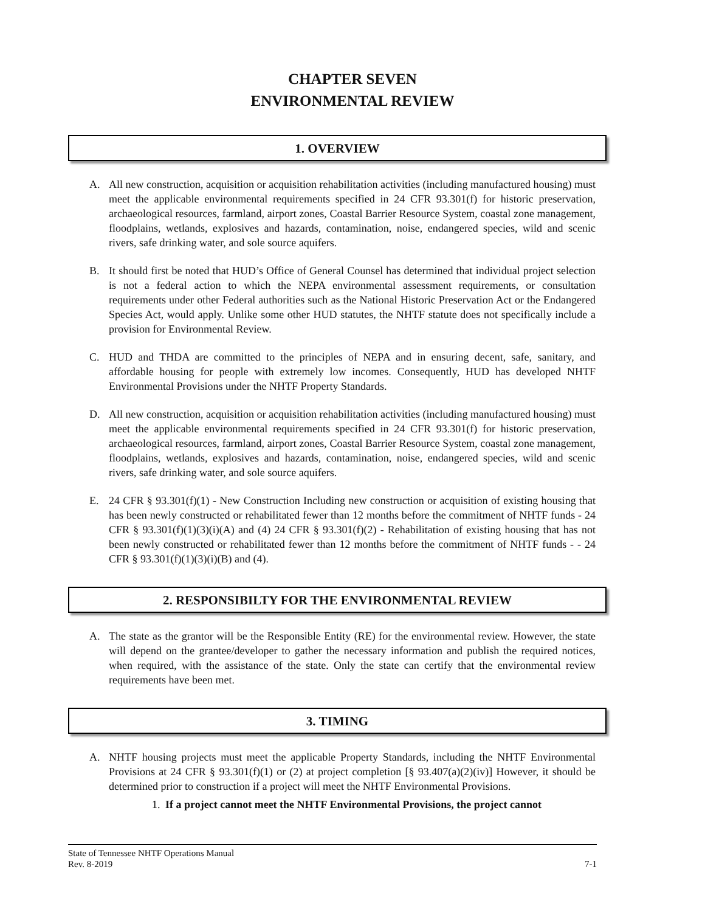CHAPTER SEVEN
ENVIRONMENTAL REVIEW
1. OVERVIEW
A. All new construction, acquisition or acquisition rehabilitation activities (including manufactured housing) must meet the applicable environmental requirements specified in 24 CFR 93.301(f) for historic preservation, archaeological resources, farmland, airport zones, Coastal Barrier Resource System, coastal zone management, floodplains, wetlands, explosives and hazards, contamination, noise, endangered species, wild and scenic rivers, safe drinking water, and sole source aquifers.
B. It should first be noted that HUD’s Office of General Counsel has determined that individual project selection is not a federal action to which the NEPA environmental assessment requirements, or consultation requirements under other Federal authorities such as the National Historic Preservation Act or the Endangered Species Act, would apply. Unlike some other HUD statutes, the NHTF statute does not specifically include a provision for Environmental Review.
C. HUD and THDA are committed to the principles of NEPA and in ensuring decent, safe, sanitary, and affordable housing for people with extremely low incomes. Consequently, HUD has developed NHTF Environmental Provisions under the NHTF Property Standards.
D. All new construction, acquisition or acquisition rehabilitation activities (including manufactured housing) must meet the applicable environmental requirements specified in 24 CFR 93.301(f) for historic preservation, archaeological resources, farmland, airport zones, Coastal Barrier Resource System, coastal zone management, floodplains, wetlands, explosives and hazards, contamination, noise, endangered species, wild and scenic rivers, safe drinking water, and sole source aquifers.
E. 24 CFR § 93.301(f)(1) - New Construction Including new construction or acquisition of existing housing that has been newly constructed or rehabilitated fewer than 12 months before the commitment of NHTF funds - 24 CFR § 93.301(f)(1)(3)(i)(A) and (4) 24 CFR § 93.301(f)(2) - Rehabilitation of existing housing that has not been newly constructed or rehabilitated fewer than 12 months before the commitment of NHTF funds - - 24 CFR § 93.301(f)(1)(3)(i)(B) and (4).
2. RESPONSIBILTY FOR THE ENVIRONMENTAL REVIEW
A. The state as the grantor will be the Responsible Entity (RE) for the environmental review. However, the state will depend on the grantee/developer to gather the necessary information and publish the required notices, when required, with the assistance of the state. Only the state can certify that the environmental review requirements have been met.
3. TIMING
A. NHTF housing projects must meet the applicable Property Standards, including the NHTF Environmental Provisions at 24 CFR § 93.301(f)(1) or (2) at project completion [§ 93.407(a)(2)(iv)] However, it should be determined prior to construction if a project will meet the NHTF Environmental Provisions.
1. If a project cannot meet the NHTF Environmental Provisions, the project cannot
State of Tennessee NHTF Operations Manual
Rev. 8-2019 7-1